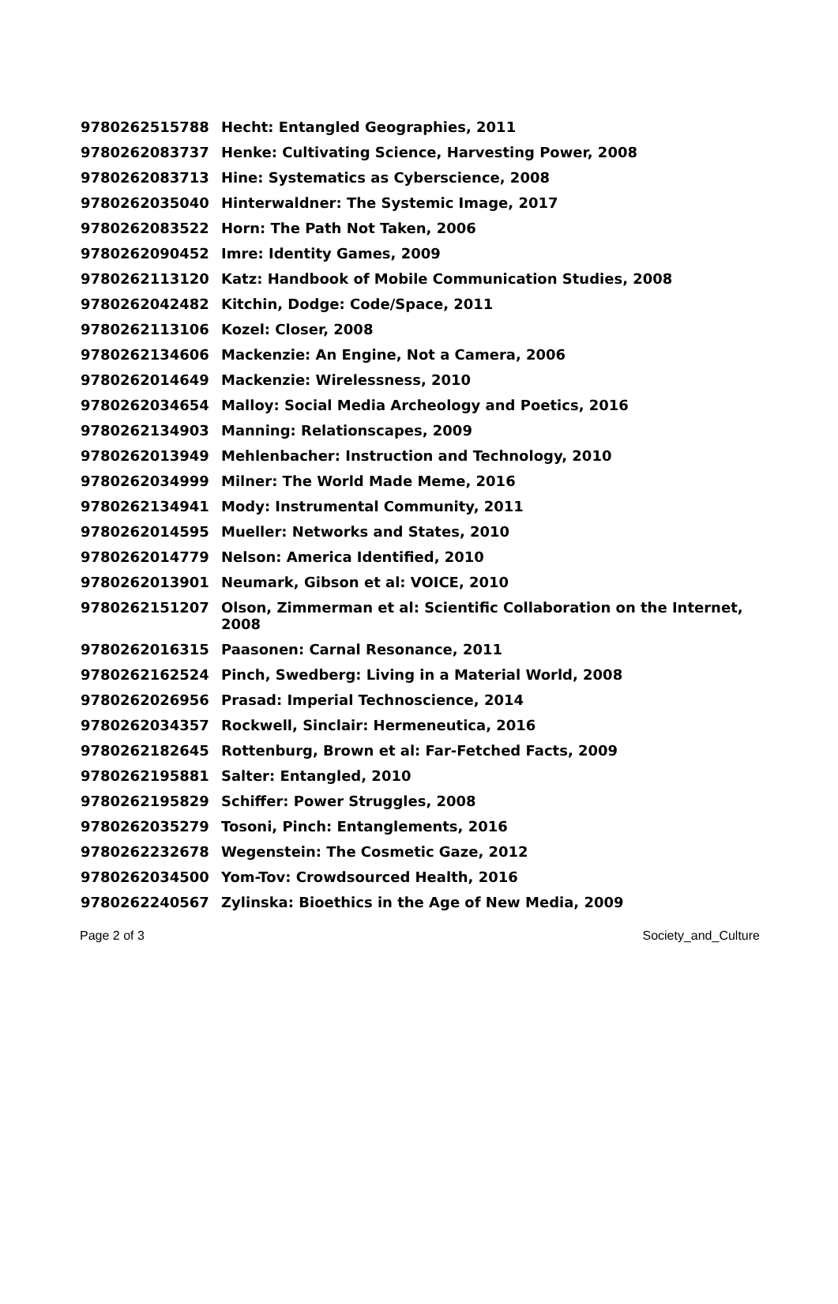| 9780262515788 | Hecht: Entangled Geographies, 2011 |
| 9780262083737 | Henke: Cultivating Science, Harvesting Power, 2008 |
| 9780262083713 | Hine: Systematics as Cyberscience, 2008 |
| 9780262035040 | Hinterwaldner: The Systemic Image, 2017 |
| 9780262083522 | Horn: The Path Not Taken, 2006 |
| 9780262090452 | Imre: Identity Games, 2009 |
| 9780262113120 | Katz: Handbook of Mobile Communication Studies, 2008 |
| 9780262042482 | Kitchin, Dodge: Code/Space, 2011 |
| 9780262113106 | Kozel: Closer, 2008 |
| 9780262134606 | Mackenzie: An Engine, Not a Camera, 2006 |
| 9780262014649 | Mackenzie: Wirelessness, 2010 |
| 9780262034654 | Malloy: Social Media Archeology and Poetics, 2016 |
| 9780262134903 | Manning: Relationscapes, 2009 |
| 9780262013949 | Mehlenbacher: Instruction and Technology, 2010 |
| 9780262034999 | Milner: The World Made Meme, 2016 |
| 9780262134941 | Mody: Instrumental Community, 2011 |
| 9780262014595 | Mueller: Networks and States, 2010 |
| 9780262014779 | Nelson: America Identified, 2010 |
| 9780262013901 | Neumark, Gibson et al: VOICE, 2010 |
| 9780262151207 | Olson, Zimmerman et al: Scientific Collaboration on the Internet, 2008 |
| 9780262016315 | Paasonen: Carnal Resonance, 2011 |
| 9780262162524 | Pinch, Swedberg: Living in a Material World, 2008 |
| 9780262026956 | Prasad: Imperial Technoscience, 2014 |
| 9780262034357 | Rockwell, Sinclair: Hermeneutica, 2016 |
| 9780262182645 | Rottenburg, Brown et al: Far-Fetched Facts, 2009 |
| 9780262195881 | Salter: Entangled, 2010 |
| 9780262195829 | Schiffer: Power Struggles, 2008 |
| 9780262035279 | Tosoni, Pinch: Entanglements, 2016 |
| 9780262232678 | Wegenstein: The Cosmetic Gaze, 2012 |
| 9780262034500 | Yom-Tov: Crowdsourced Health, 2016 |
| 9780262240567 | Zylinska: Bioethics in the Age of New Media, 2009 |
Page 2 of 3 Society_and_Culture